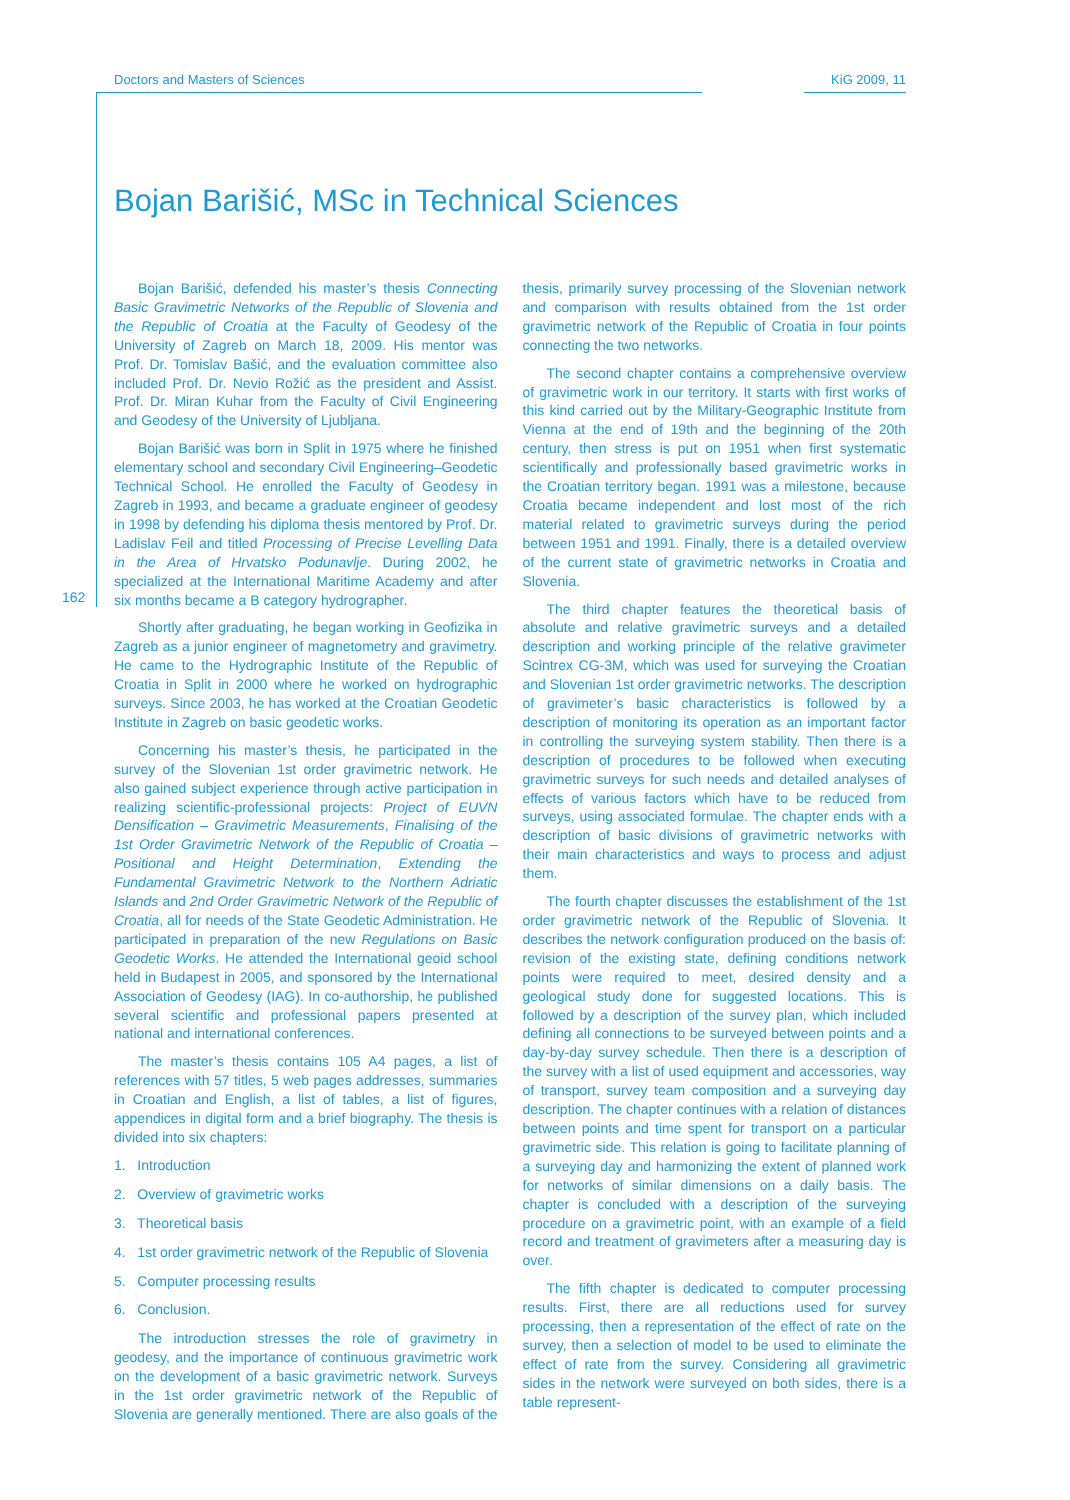Doctors and Masters of Sciences KiG 2009, 11
162
Bojan Barišić, MSc in Technical Sciences
Bojan Barišić, defended his master’s thesis Connecting Basic Gravimetric Networks of the Republic of Slovenia and the Republic of Croatia at the Faculty of Geodesy of the University of Zagreb on March 18, 2009. His mentor was Prof. Dr. Tomislav Bašić, and the evaluation committee also included Prof. Dr. Nevio Rožić as the president and Assist. Prof. Dr. Miran Kuhar from the Faculty of Civil Engineering and Geodesy of the University of Ljubljana.
Bojan Barišić was born in Split in 1975 where he finished elementary school and secondary Civil Engineering–Geodetic Technical School. He enrolled the Faculty of Geodesy in Zagreb in 1993, and became a graduate engineer of geodesy in 1998 by defending his diploma thesis mentored by Prof. Dr. Ladislav Feil and titled Processing of Precise Levelling Data in the Area of Hrvatsko Podunavlje. During 2002, he specialized at the International Maritime Academy and after six months became a B category hydrographer.
Shortly after graduating, he began working in Geofizika in Zagreb as a junior engineer of magnetometry and gravimetry. He came to the Hydrographic Institute of the Republic of Croatia in Split in 2000 where he worked on hydrographic surveys. Since 2003, he has worked at the Croatian Geodetic Institute in Zagreb on basic geodetic works.
Concerning his master’s thesis, he participated in the survey of the Slovenian 1st order gravimetric network. He also gained subject experience through active participation in realizing scientific-professional projects: Project of EUVN Densification – Gravimetric Measurements, Finalising of the 1st Order Gravimetric Network of the Republic of Croatia – Positional and Height Determination, Extending the Fundamental Gravimetric Network to the Northern Adriatic Islands and 2nd Order Gravimetric Network of the Republic of Croatia, all for needs of the State Geodetic Administration. He participated in preparation of the new Regulations on Basic Geodetic Works. He attended the International geoid school held in Budapest in 2005, and sponsored by the International Association of Geodesy (IAG). In co-authorship, he published several scientific and professional papers presented at national and international conferences.
The master’s thesis contains 105 A4 pages, a list of references with 57 titles, 5 web pages addresses, summaries in Croatian and English, a list of tables, a list of figures, appendices in digital form and a brief biography. The thesis is divided into six chapters:
1. Introduction
2. Overview of gravimetric works
3. Theoretical basis
4. 1st order gravimetric network of the Republic of Slovenia
5. Computer processing results
6. Conclusion.
The introduction stresses the role of gravimetry in geodesy, and the importance of continuous gravimetric work on the development of a basic gravimetric network. Surveys in the 1st order gravimetric network of the Republic of Slovenia are generally mentioned. There are also goals of the thesis, primarily survey processing of the Slovenian network and comparison with results obtained from the 1st order gravimetric network of the Republic of Croatia in four points connecting the two networks.
The second chapter contains a comprehensive overview of gravimetric work in our territory. It starts with first works of this kind carried out by the Military-Geographic Institute from Vienna at the end of 19th and the beginning of the 20th century, then stress is put on 1951 when first systematic scientifically and professionally based gravimetric works in the Croatian territory began. 1991 was a milestone, because Croatia became independent and lost most of the rich material related to gravimetric surveys during the period between 1951 and 1991. Finally, there is a detailed overview of the current state of gravimetric networks in Croatia and Slovenia.
The third chapter features the theoretical basis of absolute and relative gravimetric surveys and a detailed description and working principle of the relative gravimeter Scintrex CG-3M, which was used for surveying the Croatian and Slovenian 1st order gravimetric networks. The description of gravimeter’s basic characteristics is followed by a description of monitoring its operation as an important factor in controlling the surveying system stability. Then there is a description of procedures to be followed when executing gravimetric surveys for such needs and detailed analyses of effects of various factors which have to be reduced from surveys, using associated formulae. The chapter ends with a description of basic divisions of gravimetric networks with their main characteristics and ways to process and adjust them.
The fourth chapter discusses the establishment of the 1st order gravimetric network of the Republic of Slovenia. It describes the network configuration produced on the basis of: revision of the existing state, defining conditions network points were required to meet, desired density and a geological study done for suggested locations. This is followed by a description of the survey plan, which included defining all connections to be surveyed between points and a day-by-day survey schedule. Then there is a description of the survey with a list of used equipment and accessories, way of transport, survey team composition and a surveying day description. The chapter continues with a relation of distances between points and time spent for transport on a particular gravimetric side. This relation is going to facilitate planning of a surveying day and harmonizing the extent of planned work for networks of similar dimensions on a daily basis. The chapter is concluded with a description of the surveying procedure on a gravimetric point, with an example of a field record and treatment of gravimeters after a measuring day is over.
The fifth chapter is dedicated to computer processing results. First, there are all reductions used for survey processing, then a representation of the effect of rate on the survey, then a selection of model to be used to eliminate the effect of rate from the survey. Considering all gravimetric sides in the network were surveyed on both sides, there is a table represent-